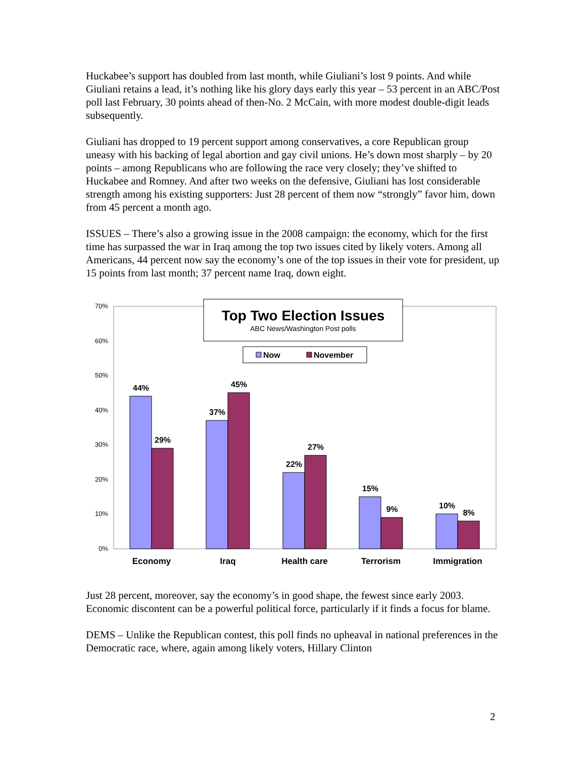Huckabee’s support has doubled from last month, while Giuliani’s lost 9 points. And while Giuliani retains a lead, it’s nothing like his glory days early this year – 53 percent in an ABC/Post poll last February, 30 points ahead of then-No. 2 McCain, with more modest double-digit leads subsequently.
Giuliani has dropped to 19 percent support among conservatives, a core Republican group uneasy with his backing of legal abortion and gay civil unions. He’s down most sharply – by 20 points – among Republicans who are following the race very closely; they’ve shifted to Huckabee and Romney. And after two weeks on the defensive, Giuliani has lost considerable strength among his existing supporters: Just 28 percent of them now “strongly” favor him, down from 45 percent a month ago.
ISSUES – There’s also a growing issue in the 2008 campaign: the economy, which for the first time has surpassed the war in Iraq among the top two issues cited by likely voters. Among all Americans, 44 percent now say the economy’s one of the top issues in their vote for president, up 15 points from last month; 37 percent name Iraq, down eight.
70%
60%
50%
40%
30%
20%
10%
0%
44%
29%
37%
45%
22%
27%
15%
9%
10%
8%
Economy
Iraq
Health care
Terrorism
Immigration
Top Two Election Issues
ABC News/Washington Post polls
Now
November
Just 28 percent, moreover, say the economy’s in good shape, the fewest since early 2003. Economic discontent can be a powerful political force, particularly if it finds a focus for blame.
DEMS – Unlike the Republican contest, this poll finds no upheaval in national preferences in the Democratic race, where, again among likely voters, Hillary Clinton
2